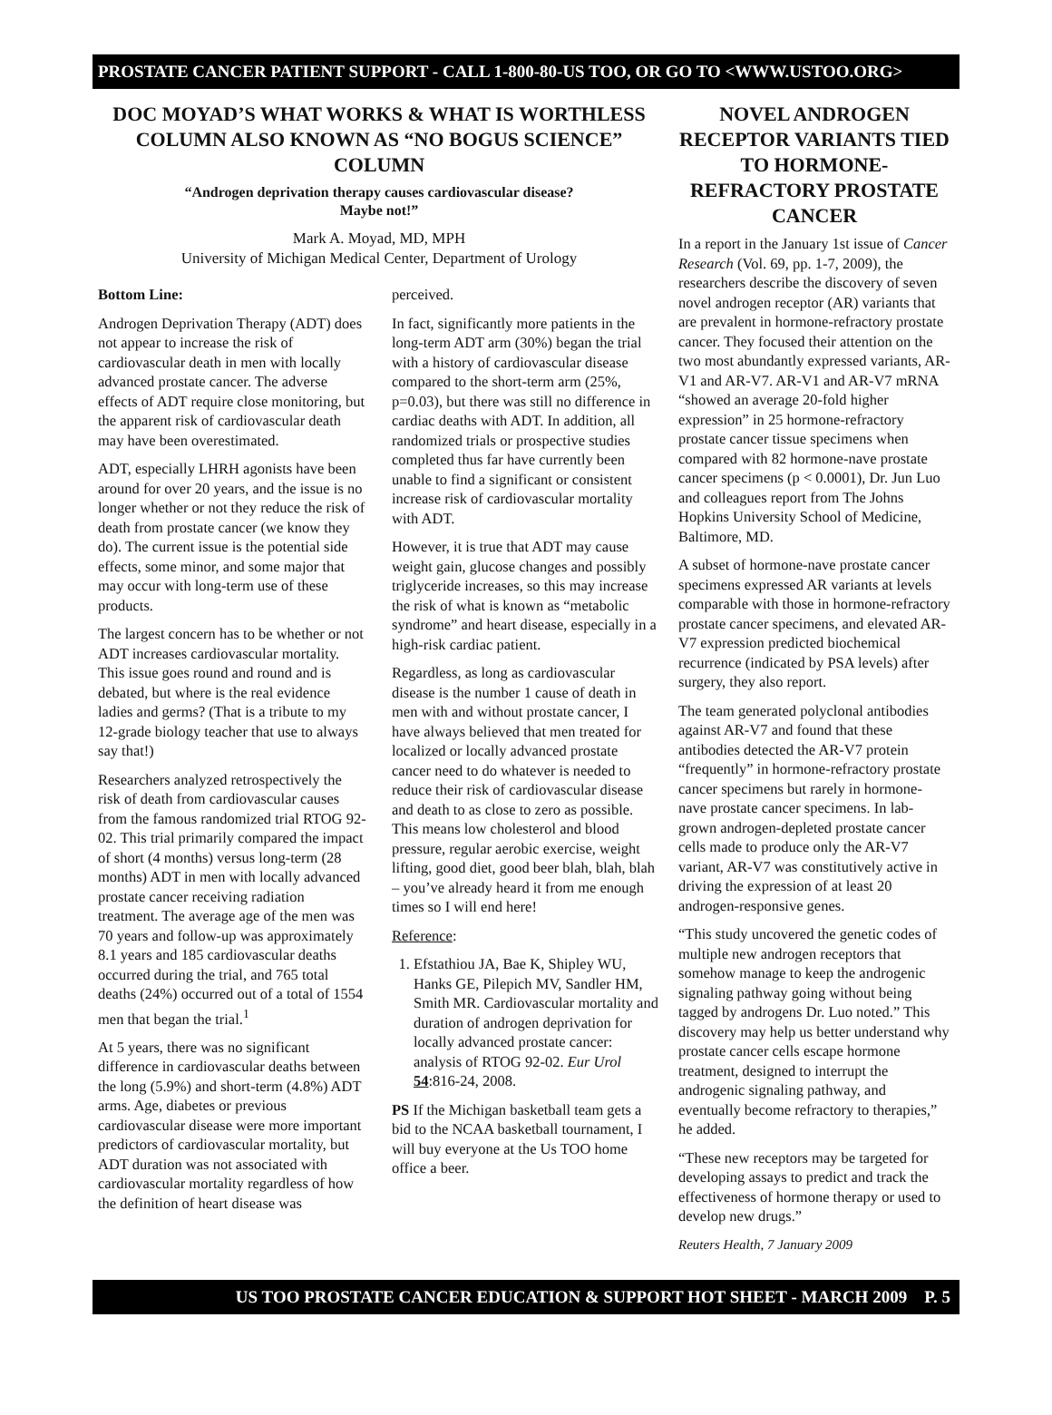PROSTATE CANCER PATIENT SUPPORT - CALL 1-800-80-US TOO, OR GO TO <WWW.USTOO.ORG>
DOC MOYAD’S WHAT WORKS & WHAT IS WORTHLESS COLUMN ALSO KNOWN AS “NO BOGUS SCIENCE” COLUMN
“Androgen deprivation therapy causes cardiovascular disease?
Maybe not!”
Mark A. Moyad, MD, MPH
University of Michigan Medical Center, Department of Urology
Bottom Line:
Androgen Deprivation Therapy (ADT) does not appear to increase the risk of cardiovascular death in men with locally advanced prostate cancer. The adverse effects of ADT require close monitoring, but the apparent risk of cardiovascular death may have been overestimated.
ADT, especially LHRH agonists have been around for over 20 years, and the issue is no longer whether or not they reduce the risk of death from prostate cancer (we know they do). The current issue is the potential side effects, some minor, and some major that may occur with long-term use of these products.
The largest concern has to be whether or not ADT increases cardiovascular mortality. This issue goes round and round and is debated, but where is the real evidence ladies and germs? (That is a tribute to my 12-grade biology teacher that use to always say that!)
Researchers analyzed retrospectively the risk of death from cardiovascular causes from the famous randomized trial RTOG 92-02. This trial primarily compared the impact of short (4 months) versus long-term (28 months) ADT in men with locally advanced prostate cancer receiving radiation treatment. The average age of the men was 70 years and follow-up was approximately 8.1 years and 185 cardiovascular deaths occurred during the trial, and 765 total deaths (24%) occurred out of a total of 1554 men that began the trial.<sup>1</sup>
At 5 years, there was no significant difference in cardiovascular deaths between the long (5.9%) and short-term (4.8%) ADT arms. Age, diabetes or previous cardiovascular disease were more important predictors of cardiovascular mortality, but ADT duration was not associated with cardiovascular mortality regardless of how the definition of heart disease was
perceived.
In fact, significantly more patients in the long-term ADT arm (30%) began the trial with a history of cardiovascular disease compared to the short-term arm (25%, p=0.03), but there was still no difference in cardiac deaths with ADT. In addition, all randomized trials or prospective studies completed thus far have currently been unable to find a significant or consistent increase risk of cardiovascular mortality with ADT.
However, it is true that ADT may cause weight gain, glucose changes and possibly triglyceride increases, so this may increase the risk of what is known as “metabolic syndrome” and heart disease, especially in a high-risk cardiac patient.
Regardless, as long as cardiovascular disease is the number 1 cause of death in men with and without prostate cancer, I have always believed that men treated for localized or locally advanced prostate cancer need to do whatever is needed to reduce their risk of cardiovascular disease and death to as close to zero as possible. This means low cholesterol and blood pressure, regular aerobic exercise, weight lifting, good diet, good beer blah, blah, blah – you’ve already heard it from me enough times so I will end here!
Reference:
1. Efstathiou JA, Bae K, Shipley WU, Hanks GE, Pilepich MV, Sandler HM, Smith MR. Cardiovascular mortality and duration of androgen deprivation for locally advanced prostate cancer: analysis of RTOG 92-02. Eur Urol 54:816-24, 2008.
PS If the Michigan basketball team gets a bid to the NCAA basketball tournament, I will buy everyone at the Us TOO home office a beer.
NOVEL ANDROGEN RECEPTOR VARIANTS TIED TO HORMONE-REFRACTORY PROSTATE CANCER
In a report in the January 1st issue of Cancer Research (Vol. 69, pp. 1-7, 2009), the researchers describe the discovery of seven novel androgen receptor (AR) variants that are prevalent in hormone-refractory prostate cancer. They focused their attention on the two most abundantly expressed variants, AR-V1 and AR-V7. AR-V1 and AR-V7 mRNA “showed an average 20-fold higher expression” in 25 hormone-refractory prostate cancer tissue specimens when compared with 82 hormone-nave prostate cancer specimens (p < 0.0001), Dr. Jun Luo and colleagues report from The Johns Hopkins University School of Medicine, Baltimore, MD.
A subset of hormone-nave prostate cancer specimens expressed AR variants at levels comparable with those in hormone-refractory prostate cancer specimens, and elevated AR-V7 expression predicted biochemical recurrence (indicated by PSA levels) after surgery, they also report.
The team generated polyclonal antibodies against AR-V7 and found that these antibodies detected the AR-V7 protein “frequently” in hormone-refractory prostate cancer specimens but rarely in hormone-nave prostate cancer specimens. In lab-grown androgen-depleted prostate cancer cells made to produce only the AR-V7 variant, AR-V7 was constitutively active in driving the expression of at least 20 androgen-responsive genes.
“This study uncovered the genetic codes of multiple new androgen receptors that somehow manage to keep the androgenic signaling pathway going without being tagged by androgens Dr. Luo noted.” This discovery may help us better understand why prostate cancer cells escape hormone treatment, designed to interrupt the androgenic signaling pathway, and eventually become refractory to therapies,” he added.
“These new receptors may be targeted for developing assays to predict and track the effectiveness of hormone therapy or used to develop new drugs.”
Reuters Health, 7 January 2009
US TOO PROSTATE CANCER EDUCATION & SUPPORT HOT SHEET - MARCH 2009 P. 5